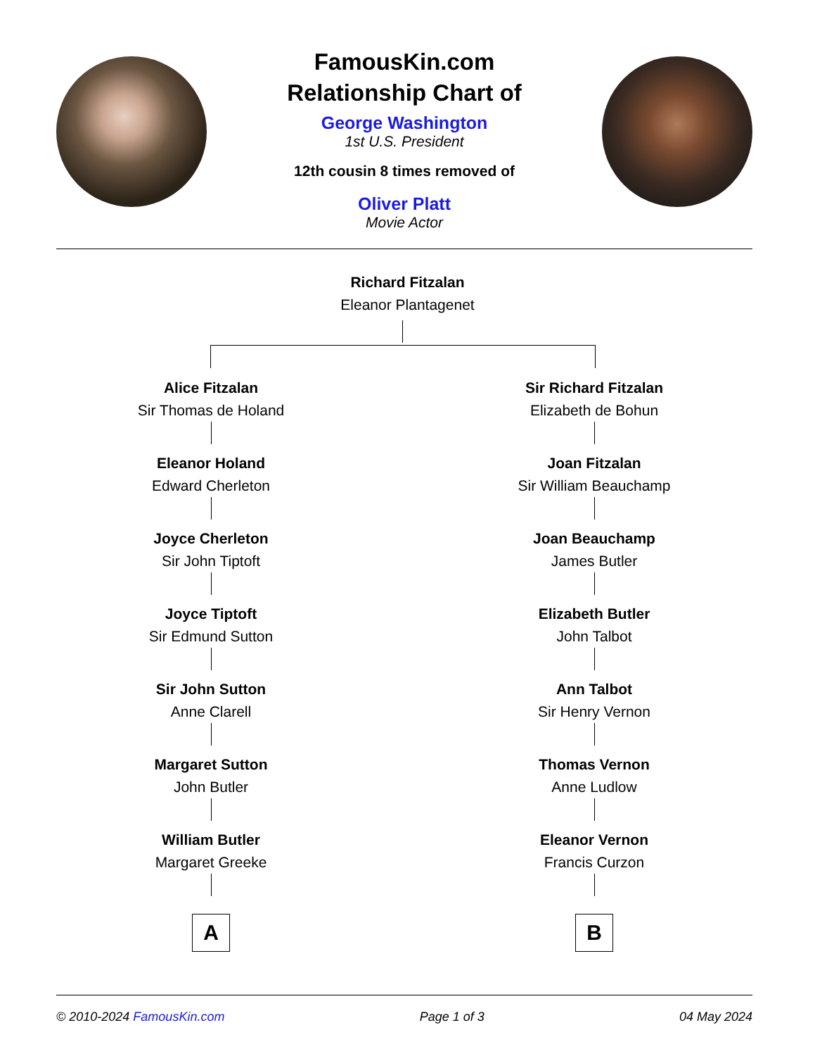FamousKin.com
Relationship Chart of
George Washington
1st U.S. President
12th cousin 8 times removed of
Oliver Platt
Movie Actor
Richard Fitzalan
Eleanor Plantagenet
Alice Fitzalan
Sir Thomas de Holand
Eleanor Holand
Edward Cherleton
Joyce Cherleton
Sir John Tiptoft
Joyce Tiptoft
Sir Edmund Sutton
Sir John Sutton
Anne Clarell
Margaret Sutton
John Butler
William Butler
Margaret Greeke
A
Sir Richard Fitzalan
Elizabeth de Bohun
Joan Fitzalan
Sir William Beauchamp
Joan Beauchamp
James Butler
Elizabeth Butler
John Talbot
Ann Talbot
Sir Henry Vernon
Thomas Vernon
Anne Ludlow
Eleanor Vernon
Francis Curzon
B
© 2010-2024 FamousKin.com Page 1 of 3 04 May 2024